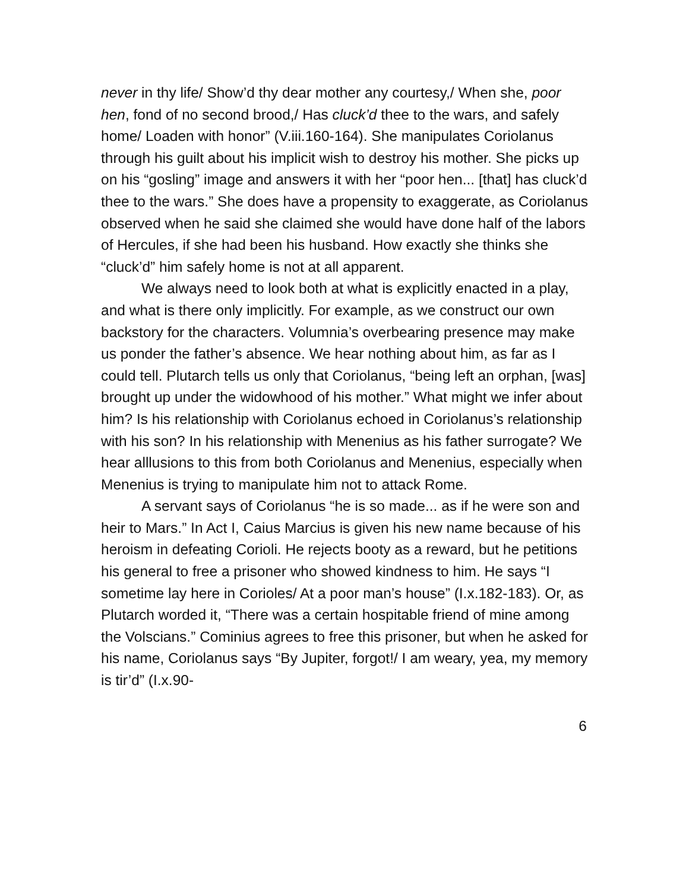never in thy life/ Show’d thy dear mother any courtesy,/ When she, poor hen, fond of no second brood,/ Has cluck’d thee to the wars, and safely home/ Loaden with honor” (V.iii.160-164). She manipulates Coriolanus through his guilt about his implicit wish to destroy his mother. She picks up on his “gosling” image and answers it with her “poor hen... [that] has cluck’d thee to the wars.” She does have a propensity to exaggerate, as Coriolanus observed when he said she claimed she would have done half of the labors of Hercules, if she had been his husband. How exactly she thinks she “cluck’d” him safely home is not at all apparent.
We always need to look both at what is explicitly enacted in a play, and what is there only implicitly. For example, as we construct our own backstory for the characters. Volumnia’s overbearing presence may make us ponder the father’s absence. We hear nothing about him, as far as I could tell. Plutarch tells us only that Coriolanus, “being left an orphan, [was] brought up under the widowhood of his mother.” What might we infer about him? Is his relationship with Coriolanus echoed in Coriolanus’s relationship with his son? In his relationship with Menenius as his father surrogate? We hear alllusions to this from both Coriolanus and Menenius, especially when Menenius is trying to manipulate him not to attack Rome.
A servant says of Coriolanus “he is so made... as if he were son and heir to Mars.” In Act I, Caius Marcius is given his new name because of his heroism in defeating Corioli. He rejects booty as a reward, but he petitions his general to free a prisoner who showed kindness to him. He says “I sometime lay here in Corioles/ At a poor man’s house” (I.x.182-183). Or, as Plutarch worded it, “There was a certain hospitable friend of mine among the Volscians.” Cominius agrees to free this prisoner, but when he asked for his name, Coriolanus says “By Jupiter, forgot!/ I am weary, yea, my memory is tir’d” (I.x.90-
6